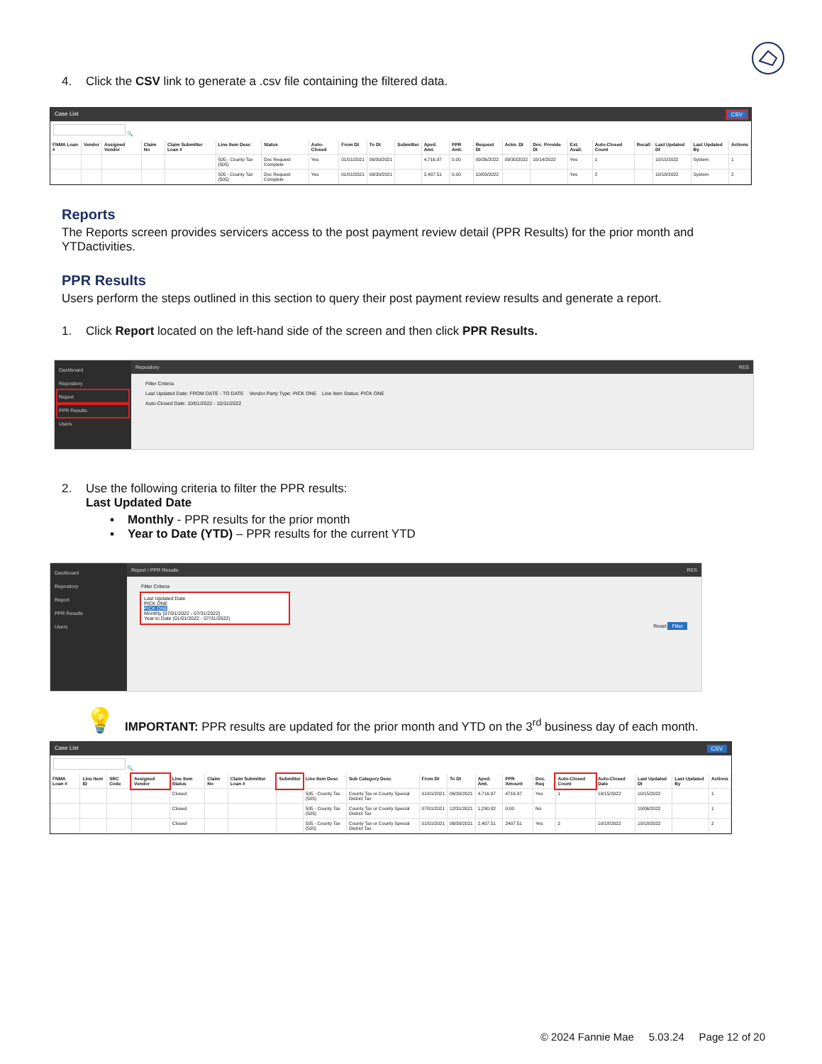4. Click the CSV link to generate a .csv file containing the filtered data.
Case List CSV
🔍
| FNMA Loan # | Vendor | Assigned Vendor | Claim No | Claim Submitter Loan # | Line Item Desc | Status | Auto-Closed | From Dt | To Dt | Submitter | Apvd. Amt. | PPR Amt. | Request Dt | Ackn. Dt | Doc. Provide Dt | Ext. Avail. | Auto-Closed Count | Recall | Last Updated Dt | Last Updated By | Actions |
| --- | --- | --- | --- | --- | --- | --- | --- | --- | --- | --- | --- | --- | --- | --- | --- | --- | --- | --- | --- | --- | --- |
| | | | | | 505 - County Tax (505) | Doc Request Complete | Yes | 01/01/2021 | 06/30/2021 | | 4,716.97 | 0.00 | 09/26/2022 | 09/30/2022 | 10/14/2022 | Yes | 1 | | 10/15/2022 | System | 1 |
| | | | | | 505 - County Tax (505) | Doc Request Complete | Yes | 01/01/2021 | 06/30/2021 | | 2,407.51 | 0.00 | 10/03/2022 | | | Yes | 2 | | 10/18/2022 | System | 2 |
Reports
The Reports screen provides servicers access to the post payment review detail (PPR Results) for the prior month and YTDactivities.
PPR Results
Users perform the steps outlined in this section to query their post payment review results and generate a report.
1. Click Report located on the left-hand side of the screen and then click PPR Results.
Dashboard
Repository
Report
PPR Results
Users
Repository RES
Filter Criteria
Last Updated Date: FROM DATE - TO DATE Vendor Party Type: PICK ONE Line Item Status: PICK ONE
Auto-Closed Date: 10/01/2022 - 10/31/2022
2. Use the following criteria to filter the PPR results:
Last Updated Date
▪ Monthly - PPR results for the prior month
▪ Year to Date (YTD) – PPR results for the current YTD
Dashboard
Repository
Report
PPR Results
Users
Report / PPR Results RES
Filter Criteria
Last Updated Date
PICK ONE
PICK ONE
Monthly (07/01/2022 - 07/31/2022)
Year to Date (01/01/2022 - 07/31/2022)
Reset Filter
💡 IMPORTANT: PPR results are updated for the prior month and YTD on the 3<sup>rd</sup> business day of each month.
Case List CSV
🔍
| FNMA Loan # | Line Item ID | SRC Code | Assigned Vendor | Line Item Status | Claim No | Claim Submitter Loan # | Submitter | Line Item Desc | Sub Category Desc | From Dt | To Dt | Apvd. Amt. | PPR Amount | Doc. Req | Auto-Closed Count | Auto-Closed Date | Last Updated Dt | Last Updated By | Actions |
| --- | --- | --- | --- | --- | --- | --- | --- | --- | --- | --- | --- | --- | --- | --- | --- | --- | --- | --- | --- |
| | | | | Closed | | | | 505 - County Tax (505) | County Tax or County Special District Tax | 01/01/2021 | 06/30/2021 | 4,716.97 | 4716.97 | Yes | 1 | 10/15/2022 | 10/15/2022 | | 1 |
| | | | | Closed | | | | 505 - County Tax (505) | County Tax or County Special District Tax | 07/01/2021 | 12/31/2021 | 1,290.02 | 0.00 | No | | | 10/06/2022 | | 1 |
| | | | | Closed | | | | 505 - County Tax (505) | County Tax or County Special District Tax | 01/01/2021 | 06/30/2021 | 2,407.51 | 2407.51 | Yes | 2 | 10/18/2022 | 10/18/2022 | | 2 |
© 2024 Fannie Mae 5.03.24 Page 12 of 20